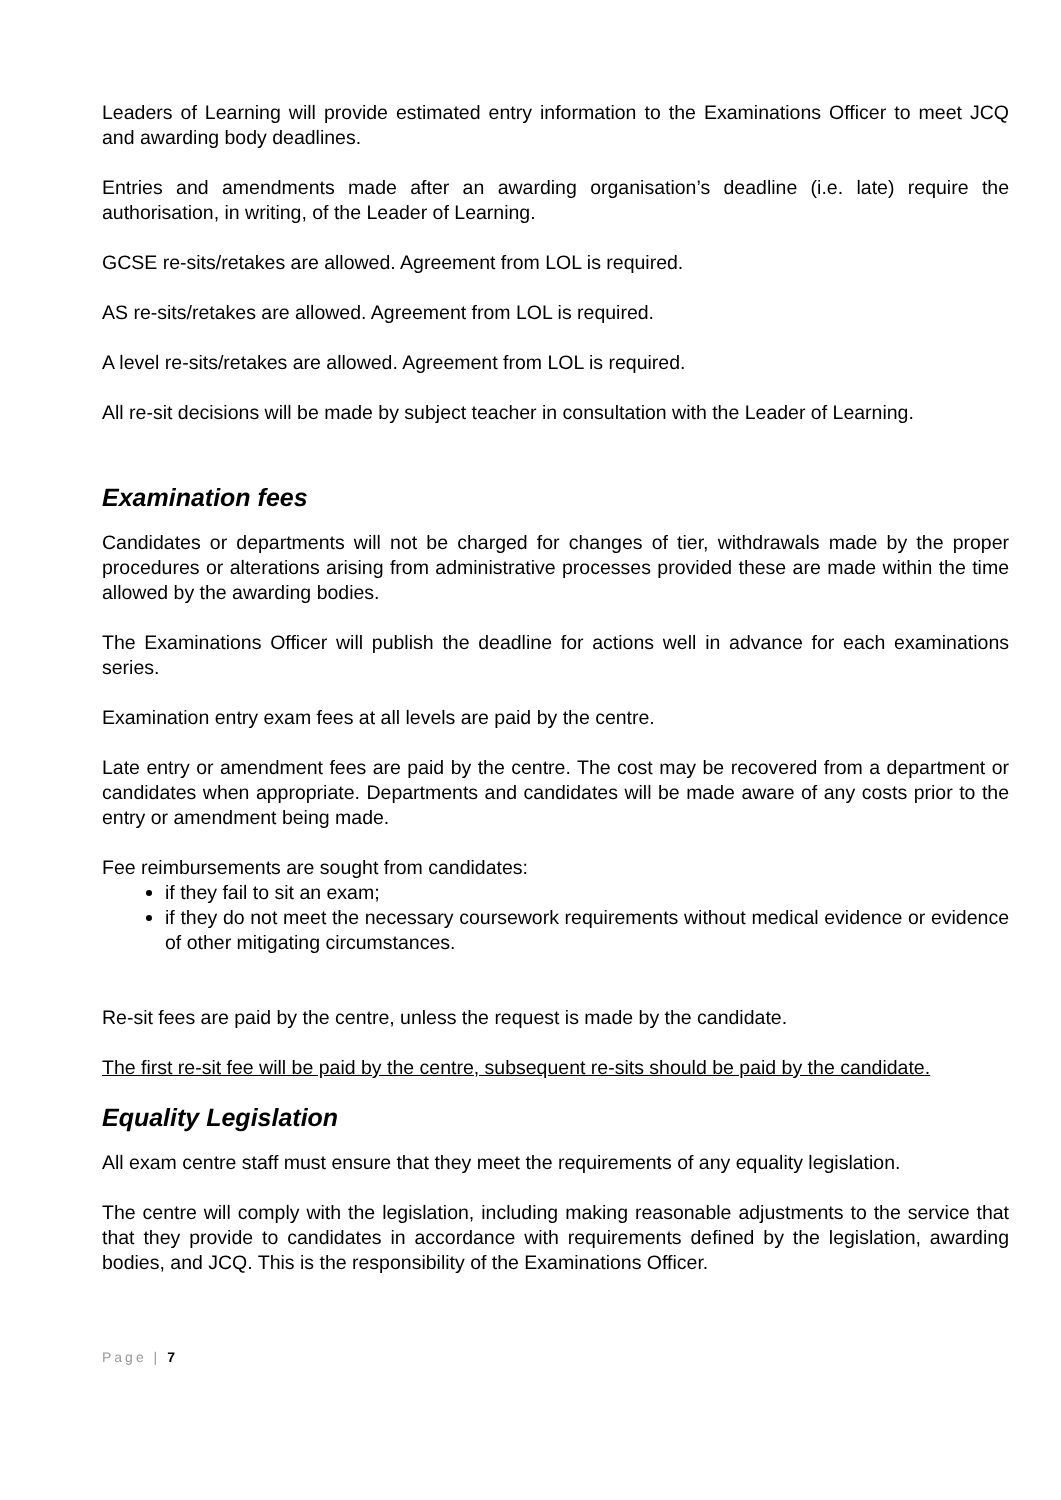Leaders of Learning will provide estimated entry information to the Examinations Officer to meet JCQ and awarding body deadlines.
Entries and amendments made after an awarding organisation’s deadline (i.e. late) require the authorisation, in writing, of the Leader of Learning.
GCSE re-sits/retakes are allowed. Agreement from LOL is required.
AS re-sits/retakes are allowed. Agreement from LOL is required.
A level re-sits/retakes are allowed. Agreement from LOL is required.
All re-sit decisions will be made by subject teacher in consultation with the Leader of Learning.
Examination fees
Candidates or departments will not be charged for changes of tier, withdrawals made by the proper procedures or alterations arising from administrative processes provided these are made within the time allowed by the awarding bodies.
The Examinations Officer will publish the deadline for actions well in advance for each examinations series.
Examination entry exam fees at all levels are paid by the centre.
Late entry or amendment fees are paid by the centre. The cost may be recovered from a department or candidates when appropriate. Departments and candidates will be made aware of any costs prior to the entry or amendment being made.
Fee reimbursements are sought from candidates:
if they fail to sit an exam;
if they do not meet the necessary coursework requirements without medical evidence or evidence of other mitigating circumstances.
Re-sit fees are paid by the centre, unless the request is made by the candidate.
The first re-sit fee will be paid by the centre, subsequent re-sits should be paid by the candidate.
Equality Legislation
All exam centre staff must ensure that they meet the requirements of any equality legislation.
The centre will comply with the legislation, including making reasonable adjustments to the service that that they provide to candidates in accordance with requirements defined by the legislation, awarding bodies, and JCQ. This is the responsibility of the Examinations Officer.
Page | 7